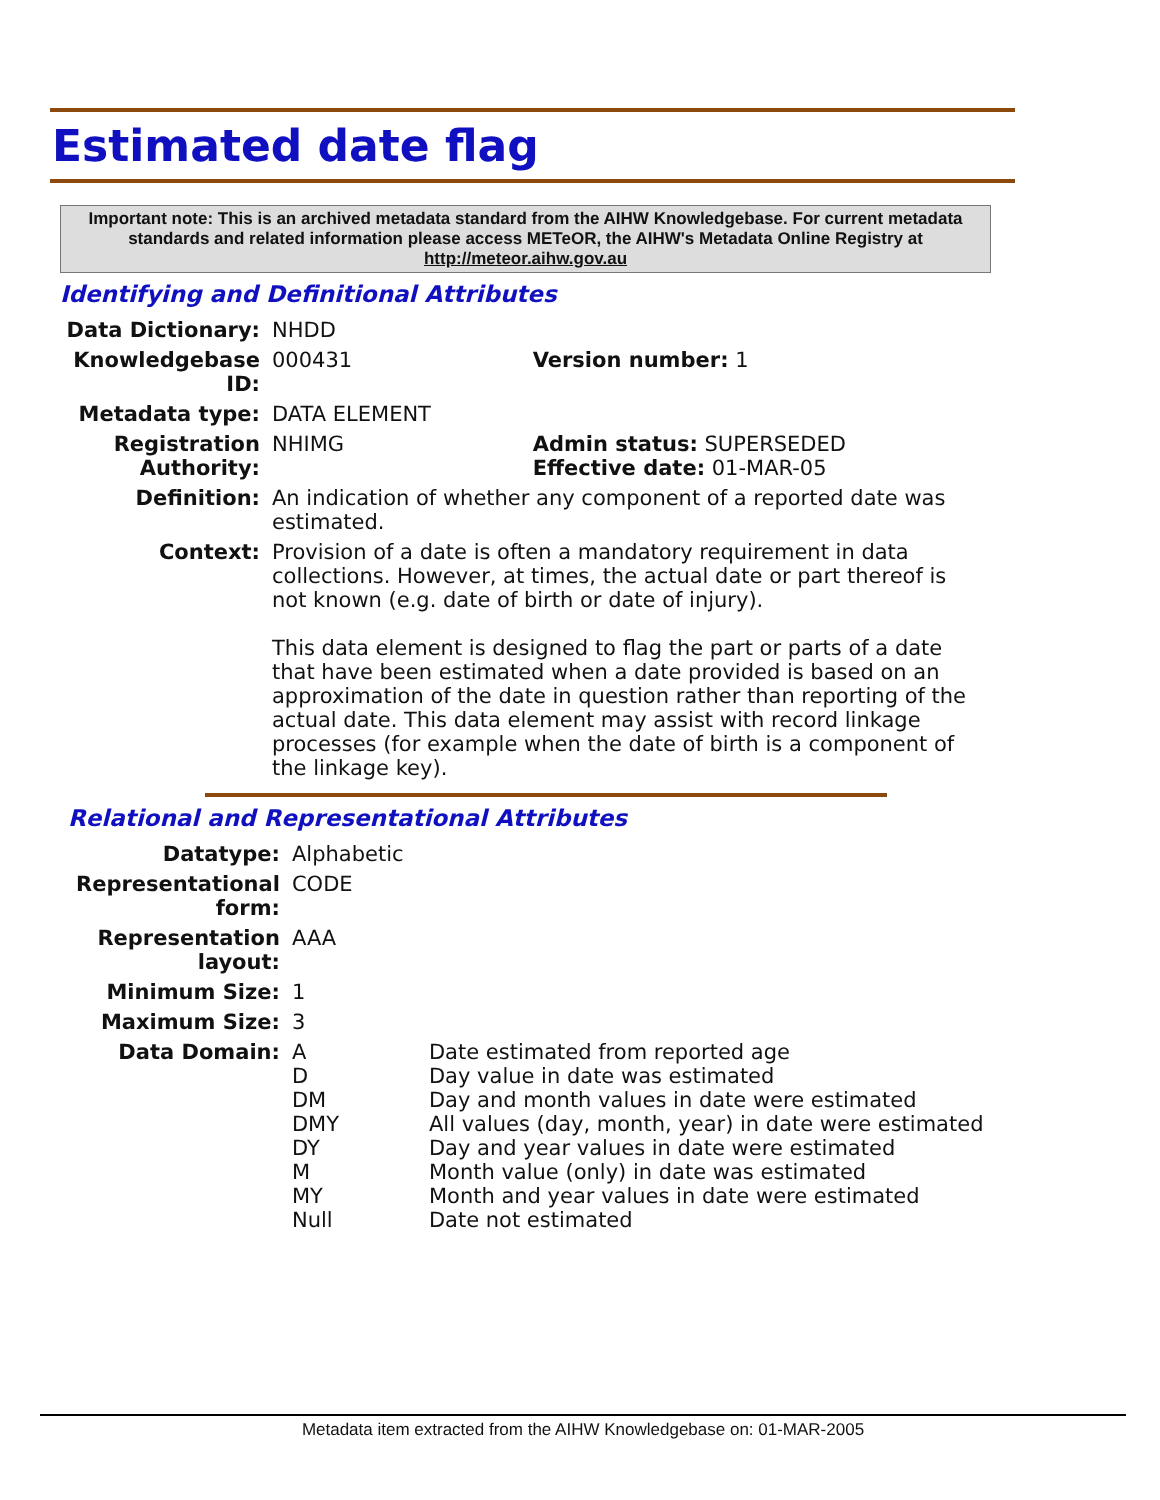Estimated date flag
Important note: This is an archived metadata standard from the AIHW Knowledgebase. For current metadata standards and related information please access METeOR, the AIHW's Metadata Online Registry at http://meteor.aihw.gov.au
Identifying and Definitional Attributes
| Data Dictionary: | NHDD | |
| Knowledgebase ID: | 000431 | Version number: 1 |
| Metadata type: | DATA ELEMENT | |
| Registration Authority: | NHIMG | Admin status: SUPERSEDED Effective date: 01-MAR-05 |
| Definition: | An indication of whether any component of a reported date was estimated. | |
| Context: | Provision of a date is often a mandatory requirement in data collections. However, at times, the actual date or part thereof is not known (e.g. date of birth or date of injury). This data element is designed to flag the part or parts of a date that have been estimated when a date provided is based on an approximation of the date in question rather than reporting of the actual date. This data element may assist with record linkage processes (for example when the date of birth is a component of the linkage key). | |
Relational and Representational Attributes
| Datatype: | Alphabetic | |
| Representational form: | CODE | |
| Representation layout: | AAA | |
| Minimum Size: | 1 | |
| Maximum Size: | 3 | |
| Data Domain: | A D DM DMY DY M MY Null | Date estimated from reported age Day value in date was estimated Day and month values in date were estimated All values (day, month, year) in date were estimated Day and year values in date were estimated Month value (only) in date was estimated Month and year values in date were estimated Date not estimated |
Metadata item extracted from the AIHW Knowledgebase on: 01-MAR-2005